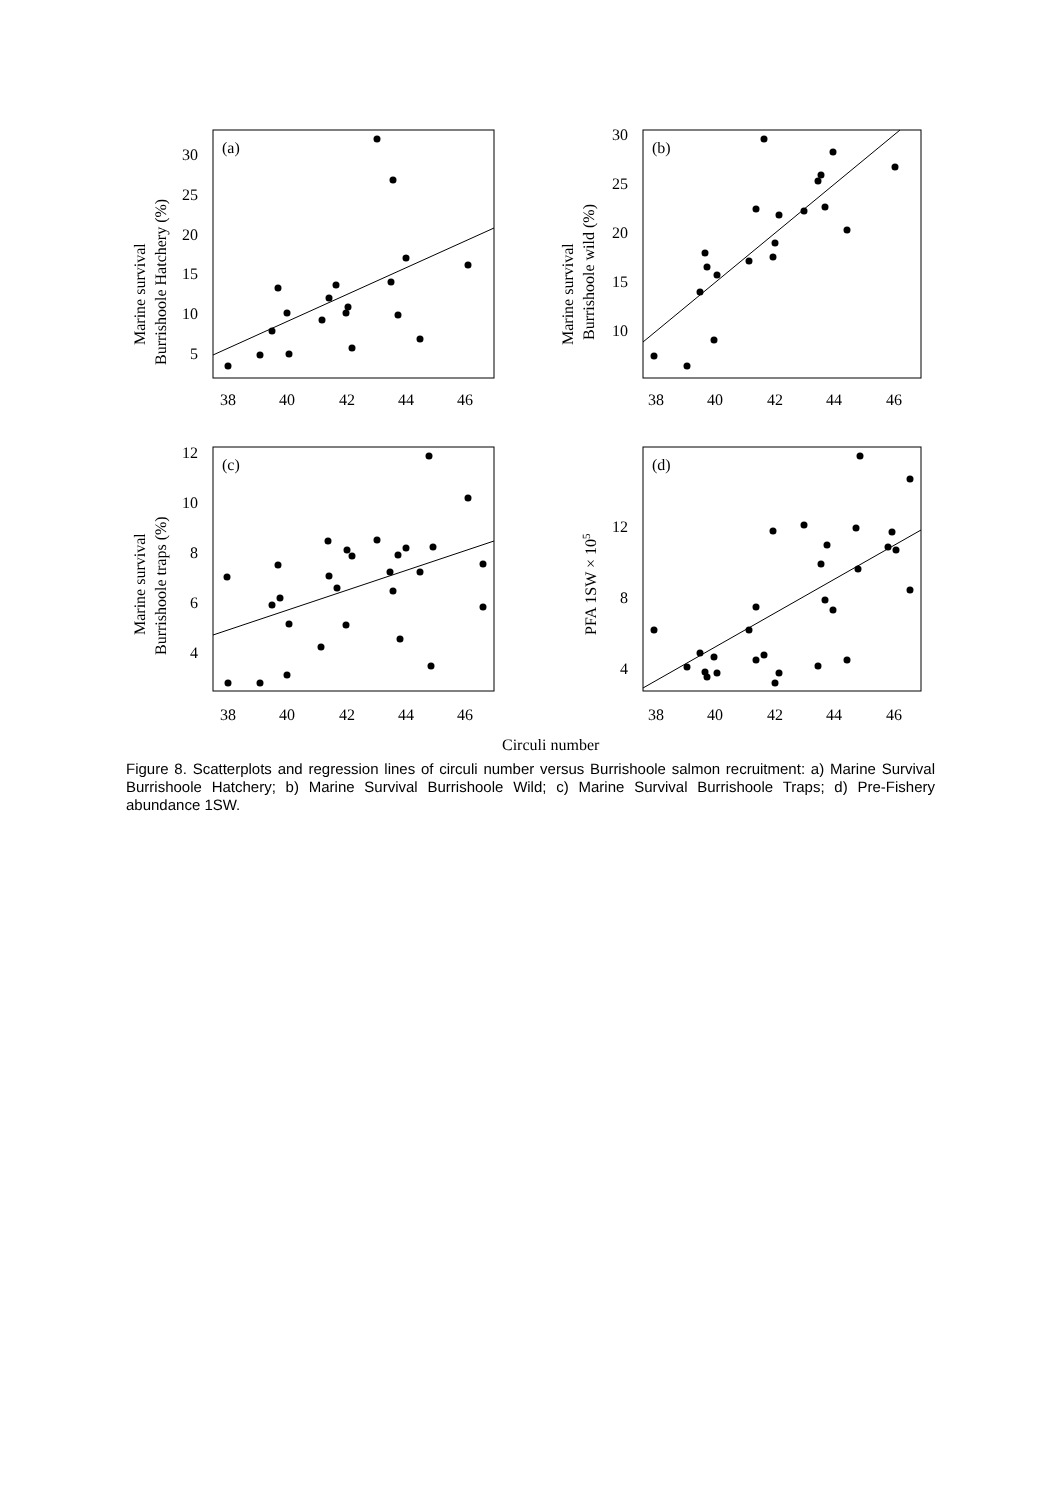(a)
(b)
(c)
(d)
38
40
42
44
46
38
40
42
44
46
38
40
42
44
46
38
40
42
44
46
30
25
20
15
10
5
30
25
20
15
10
12
10
8
6
4
12
8
4
Marine survival
Burrishoole Hatchery (%)
Marine survival
Burrishoole wild (%)
Marine survival
Burrishoole traps (%)
PFA 1SW × 105
Circuli number
Figure 8. Scatterplots and regression lines of circuli number versus Burrishoole salmon recruitment: a) Marine Survival Burrishoole Hatchery; b) Marine Survival Burrishoole Wild; c) Marine Survival Burrishoole Traps; d) Pre-Fishery abundance 1SW.